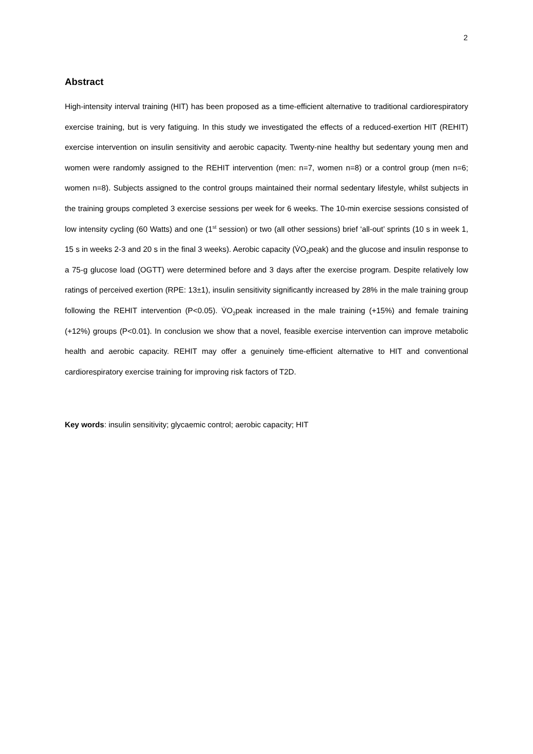2
Abstract
High-intensity interval training (HIT) has been proposed as a time-efficient alternative to traditional cardiorespiratory exercise training, but is very fatiguing. In this study we investigated the effects of a reduced-exertion HIT (REHIT) exercise intervention on insulin sensitivity and aerobic capacity. Twenty-nine healthy but sedentary young men and women were randomly assigned to the REHIT intervention (men: n=7, women n=8) or a control group (men n=6; women n=8). Subjects assigned to the control groups maintained their normal sedentary lifestyle, whilst subjects in the training groups completed 3 exercise sessions per week for 6 weeks. The 10-min exercise sessions consisted of low intensity cycling (60 Watts) and one (1<sup>st</sup> session) or two (all other sessions) brief ‘all-out’ sprints (10 s in week 1, 15 s in weeks 2-3 and 20 s in the final 3 weeks). Aerobic capacity (V̇O<sub>2</sub>peak) and the glucose and insulin response to a 75-g glucose load (OGTT) were determined before and 3 days after the exercise program. Despite relatively low ratings of perceived exertion (RPE: 13±1), insulin sensitivity significantly increased by 28% in the male training group following the REHIT intervention (P<0.05). V̇O<sub>2</sub>peak increased in the male training (+15%) and female training (+12%) groups (P<0.01). In conclusion we show that a novel, feasible exercise intervention can improve metabolic health and aerobic capacity. REHIT may offer a genuinely time-efficient alternative to HIT and conventional cardiorespiratory exercise training for improving risk factors of T2D.
Key words: insulin sensitivity; glycaemic control; aerobic capacity; HIT